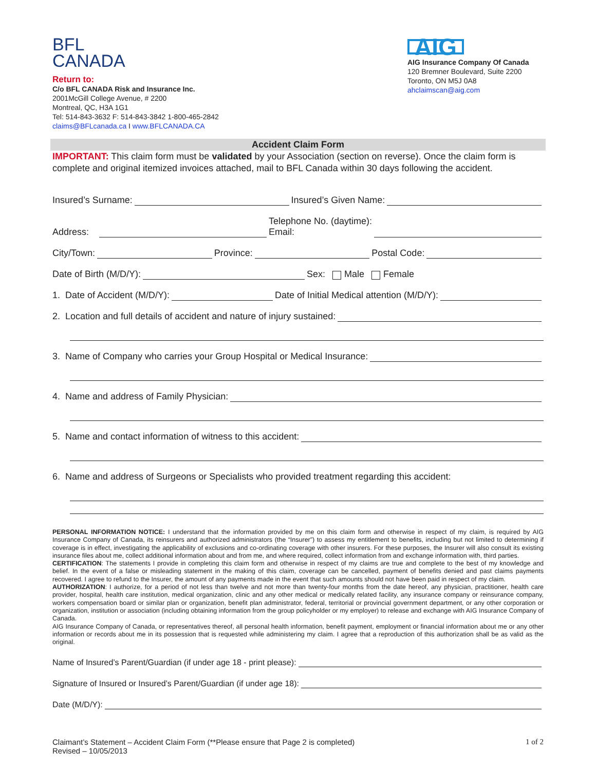BFL
CANADA
Return to:
C/o BFL CANADA Risk and Insurance Inc.
2001McGill College Avenue, # 2200
Montreal, QC, H3A 1G1
Tel: 514-843-3632 F: 514-843-3842 1-800-465-2842
claims@BFLcanada.ca I www.BFLCANADA.CA
AIG
AIG Insurance Company Of Canada
120 Bremner Boulevard, Suite 2200
Toronto, ON M5J 0A8
ahclaimscan@aig.com
Accident Claim Form
IMPORTANT: This claim form must be validated by your Association (section on reverse). Once the claim form is complete and original itemized invoices attached, mail to BFL Canada within 30 days following the accident.
Insured’s Surname: Insured’s Given Name:
Address: Telephone No. (daytime):
Email:
City/Town: Province: Postal Code:
Date of Birth (M/D/Y): Sex: Male Female
1. Date of Accident (M/D/Y): Date of Initial Medical attention (M/D/Y):
2. Location and full details of accident and nature of injury sustained:
3. Name of Company who carries your Group Hospital or Medical Insurance:
4. Name and address of Family Physician:
5. Name and contact information of witness to this accident:
6. Name and address of Surgeons or Specialists who provided treatment regarding this accident:
PERSONAL INFORMATION NOTICE: I understand that the information provided by me on this claim form and otherwise in respect of my claim, is required by AIG Insurance Company of Canada, its reinsurers and authorized administrators (the “Insurer”) to assess my entitlement to benefits, including but not limited to determining if coverage is in effect, investigating the applicability of exclusions and co-ordinating coverage with other insurers. For these purposes, the Insurer will also consult its existing insurance files about me, collect additional information about and from me, and where required, collect information from and exchange information with, third parties.
CERTIFICATION: The statements I provide in completing this claim form and otherwise in respect of my claims are true and complete to the best of my knowledge and belief. In the event of a false or misleading statement in the making of this claim, coverage can be cancelled, payment of benefits denied and past claims payments recovered. I agree to refund to the Insurer, the amount of any payments made in the event that such amounts should not have been paid in respect of my claim.
AUTHORIZATION: I authorize, for a period of not less than twelve and not more than twenty-four months from the date hereof, any physician, practitioner, health care provider, hospital, health care institution, medical organization, clinic and any other medical or medically related facility, any insurance company or reinsurance company, workers compensation board or similar plan or organization, benefit plan administrator, federal, territorial or provincial government department, or any other corporation or organization, institution or association (including obtaining information from the group policyholder or my employer) to release and exchange with AIG Insurance Company of Canada.
AIG Insurance Company of Canada, or representatives thereof, all personal health information, benefit payment, employment or financial information about me or any other information or records about me in its possession that is requested while administering my claim. I agree that a reproduction of this authorization shall be as valid as the original.
Name of Insured’s Parent/Guardian (if under age 18 - print please):
Signature of Insured or Insured’s Parent/Guardian (if under age 18):
Date (M/D/Y):
Claimant’s Statement – Accident Claim Form (**Please ensure that Page 2 is completed)
Revised – 10/05/2013
1 of 2